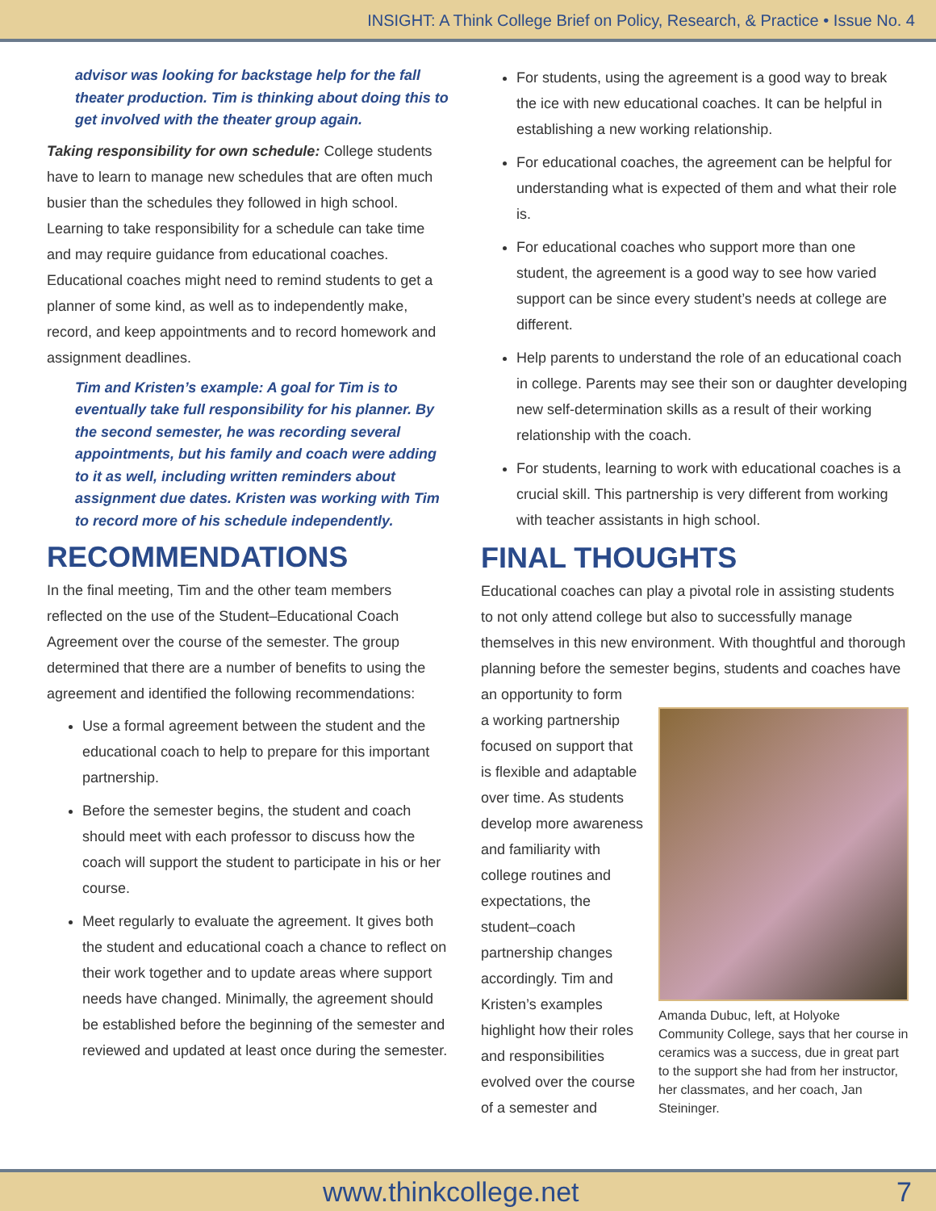INSIGHT: A Think College Brief on Policy, Research, & Practice • Issue No. 4
advisor was looking for backstage help for the fall theater production. Tim is thinking about doing this to get involved with the theater group again.
Taking responsibility for own schedule: College students have to learn to manage new schedules that are often much busier than the schedules they followed in high school. Learning to take responsibility for a schedule can take time and may require guidance from educational coaches. Educational coaches might need to remind students to get a planner of some kind, as well as to independently make, record, and keep appointments and to record homework and assignment deadlines.
Tim and Kristen’s example: A goal for Tim is to eventually take full responsibility for his planner. By the second semester, he was recording several appointments, but his family and coach were adding to it as well, including written reminders about assignment due dates. Kristen was working with Tim to record more of his schedule independently.
RECOMMENDATIONS
In the final meeting, Tim and the other team members reflected on the use of the Student–Educational Coach Agreement over the course of the semester. The group determined that there are a number of benefits to using the agreement and identified the following recommendations:
Use a formal agreement between the student and the educational coach to help to prepare for this important partnership.
Before the semester begins, the student and coach should meet with each professor to discuss how the coach will support the student to participate in his or her course.
Meet regularly to evaluate the agreement. It gives both the student and educational coach a chance to reflect on their work together and to update areas where support needs have changed. Minimally, the agreement should be established before the beginning of the semester and reviewed and updated at least once during the semester.
For students, using the agreement is a good way to break the ice with new educational coaches. It can be helpful in establishing a new working relationship.
For educational coaches, the agreement can be helpful for understanding what is expected of them and what their role is.
For educational coaches who support more than one student, the agreement is a good way to see how varied support can be since every student’s needs at college are different.
Help parents to understand the role of an educational coach in college. Parents may see their son or daughter developing new self-determination skills as a result of their working relationship with the coach.
For students, learning to work with educational coaches is a crucial skill. This partnership is very different from working with teacher assistants in high school.
FINAL THOUGHTS
Educational coaches can play a pivotal role in assisting students to not only attend college but also to successfully manage themselves in this new environment. With thoughtful and thorough planning before the semester begins, students and coaches have an opportunity to form
a working partnership focused on support that is flexible and adaptable over time. As students develop more awareness and familiarity with college routines and expectations, the student–coach partnership changes accordingly. Tim and Kristen’s examples highlight how their roles and responsibilities evolved over the course of a semester and
Amanda Dubuc, left, at Holyoke Community College, says that her course in ceramics was a success, due in great part to the support she had from her instructor, her classmates, and her coach, Jan Steininger.
www.thinkcollege.net 7